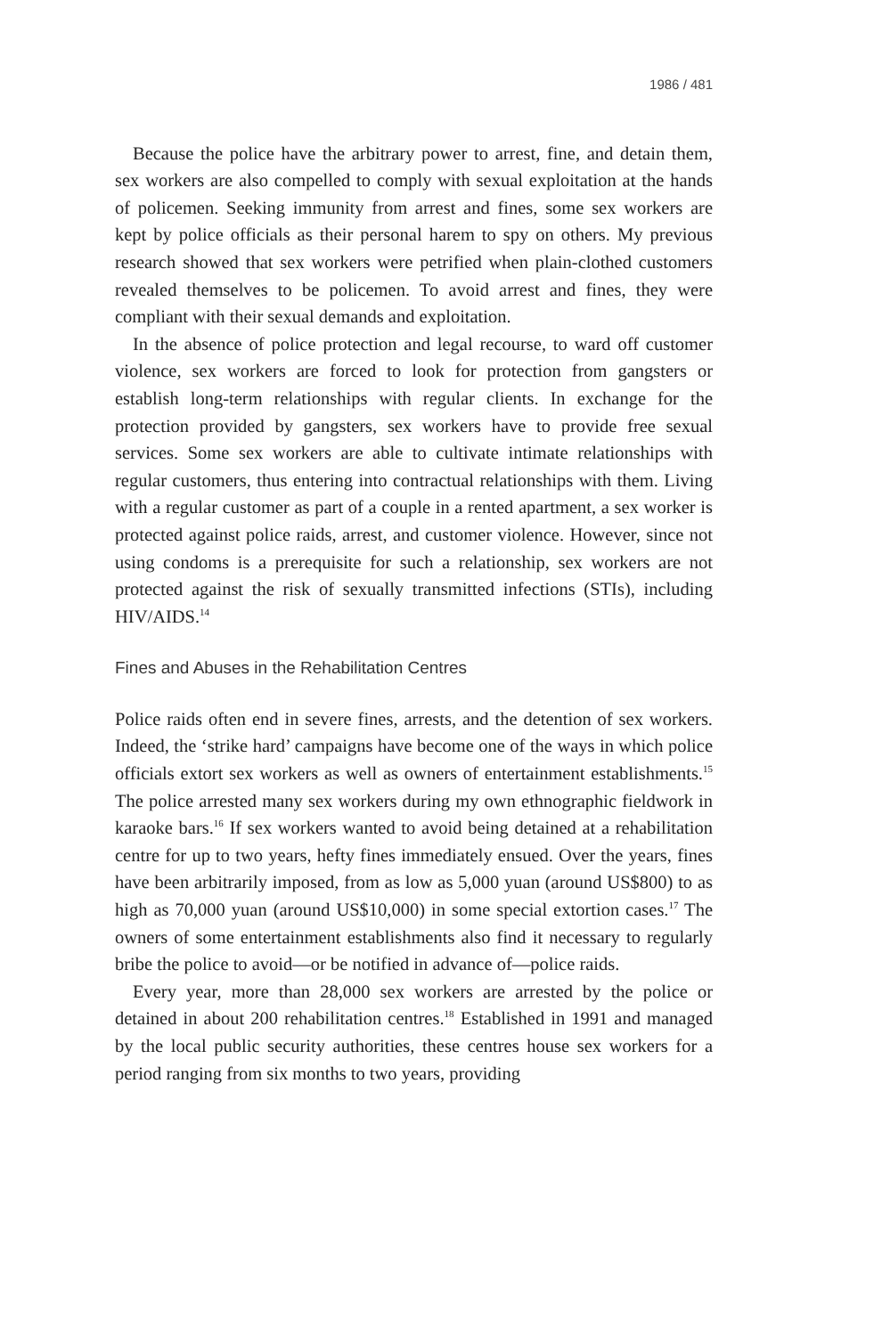1986 / 481
Because the police have the arbitrary power to arrest, fine, and detain them, sex workers are also compelled to comply with sexual exploitation at the hands of policemen. Seeking immunity from arrest and fines, some sex workers are kept by police officials as their personal harem to spy on others. My previous research showed that sex workers were petrified when plain-clothed customers revealed themselves to be policemen. To avoid arrest and fines, they were compliant with their sexual demands and exploitation.
In the absence of police protection and legal recourse, to ward off customer violence, sex workers are forced to look for protection from gangsters or establish long-term relationships with regular clients. In exchange for the protection provided by gangsters, sex workers have to provide free sexual services. Some sex workers are able to cultivate intimate relationships with regular customers, thus entering into contractual relationships with them. Living with a regular customer as part of a couple in a rented apartment, a sex worker is protected against police raids, arrest, and customer violence. However, since not using condoms is a prerequisite for such a relationship, sex workers are not protected against the risk of sexually transmitted infections (STIs), including HIV/AIDS.<sup>14</sup>
Fines and Abuses in the Rehabilitation Centres
Police raids often end in severe fines, arrests, and the detention of sex workers. Indeed, the ‘strike hard’ campaigns have become one of the ways in which police officials extort sex workers as well as owners of entertainment establishments.<sup>15</sup> The police arrested many sex workers during my own ethnographic fieldwork in karaoke bars.<sup>16</sup> If sex workers wanted to avoid being detained at a rehabilitation centre for up to two years, hefty fines immediately ensued. Over the years, fines have been arbitrarily imposed, from as low as 5,000 yuan (around US$800) to as high as 70,000 yuan (around US$10,000) in some special extortion cases.<sup>17</sup> The owners of some entertainment establishments also find it necessary to regularly bribe the police to avoid—or be notified in advance of—police raids.
Every year, more than 28,000 sex workers are arrested by the police or detained in about 200 rehabilitation centres.<sup>18</sup> Established in 1991 and managed by the local public security authorities, these centres house sex workers for a period ranging from six months to two years, providing